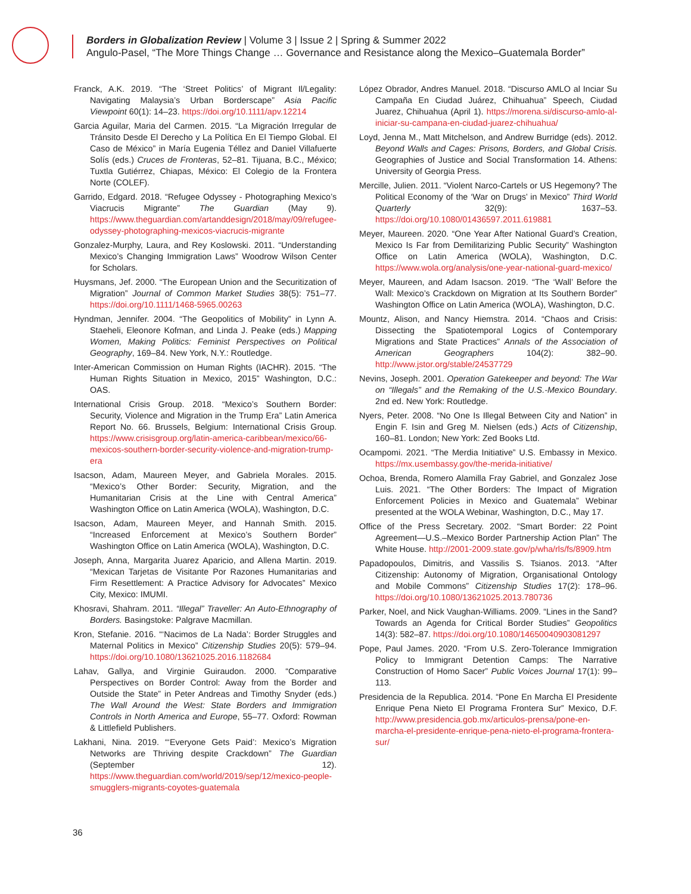Borders in Globalization Review | Volume 3 | Issue 2 | Spring & Summer 2022
Angulo-Pasel, “The More Things Change … Governance and Resistance along the Mexico–Guatemala Border”
Franck, A.K. 2019. “The ‘Street Politics’ of Migrant Il/Legality: Navigating Malaysia’s Urban Borderscape” Asia Pacific Viewpoint 60(1): 14–23. https://doi.org/10.1111/apv.12214
Garcia Aguilar, Maria del Carmen. 2015. “La Migración Irregular de Tránsito Desde El Derecho y La Política En El Tiempo Global. El Caso de México” in María Eugenia Téllez and Daniel Villafuerte Solís (eds.) Cruces de Fronteras, 52–81. Tijuana, B.C., México; Tuxtla Gutiérrez, Chiapas, México: El Colegio de la Frontera Norte (COLEF).
Garrido, Edgard. 2018. “Refugee Odyssey - Photographing Mexico’s Viacrucis Migrante” The Guardian (May 9). https://www.theguardian.com/artanddesign/2018/may/09/refugee-odyssey-photographing-mexicos-viacrucis-migrante
Gonzalez-Murphy, Laura, and Rey Koslowski. 2011. “Understanding Mexico’s Changing Immigration Laws” Woodrow Wilson Center for Scholars.
Huysmans, Jef. 2000. “The European Union and the Securitization of Migration” Journal of Common Market Studies 38(5): 751–77. https://doi.org/10.1111/1468-5965.00263
Hyndman, Jennifer. 2004. “The Geopolitics of Mobility” in Lynn A. Staeheli, Eleonore Kofman, and Linda J. Peake (eds.) Mapping Women, Making Politics: Feminist Perspectives on Political Geography, 169–84. New York, N.Y.: Routledge.
Inter-American Commission on Human Rights (IACHR). 2015. “The Human Rights Situation in Mexico, 2015” Washington, D.C.: OAS.
International Crisis Group. 2018. “Mexico’s Southern Border: Security, Violence and Migration in the Trump Era” Latin America Report No. 66. Brussels, Belgium: International Crisis Group. https://www.crisisgroup.org/latin-america-caribbean/mexico/66-mexicos-southern-border-security-violence-and-migration-trump-era
Isacson, Adam, Maureen Meyer, and Gabriela Morales. 2015. “Mexico’s Other Border: Security, Migration, and the Humanitarian Crisis at the Line with Central America” Washington Office on Latin America (WOLA), Washington, D.C.
Isacson, Adam, Maureen Meyer, and Hannah Smith. 2015. “Increased Enforcement at Mexico’s Southern Border” Washington Office on Latin America (WOLA), Washington, D.C.
Joseph, Anna, Margarita Juarez Aparicio, and Allena Martin. 2019. “Mexican Tarjetas de Visitante Por Razones Humanitarias and Firm Resettlement: A Practice Advisory for Advocates” Mexico City, Mexico: IMUMI.
Khosravi, Shahram. 2011. “Illegal” Traveller: An Auto-Ethnography of Borders. Basingstoke: Palgrave Macmillan.
Kron, Stefanie. 2016. “‘Nacimos de La Nada’: Border Struggles and Maternal Politics in Mexico” Citizenship Studies 20(5): 579–94. https://doi.org/10.1080/13621025.2016.1182684
Lahav, Gallya, and Virginie Guiraudon. 2000. “Comparative Perspectives on Border Control: Away from the Border and Outside the State” in Peter Andreas and Timothy Snyder (eds.) The Wall Around the West: State Borders and Immigration Controls in North America and Europe, 55–77. Oxford: Rowman & Littlefield Publishers.
Lakhani, Nina. 2019. “‘Everyone Gets Paid’: Mexico’s Migration Networks are Thriving despite Crackdown” The Guardian (September 12). https://www.theguardian.com/world/2019/sep/12/mexico-people-smugglers-migrants-coyotes-guatemala
López Obrador, Andres Manuel. 2018. “Discurso AMLO al Inciar Su Campaña En Ciudad Juárez, Chihuahua” Speech, Ciudad Juarez, Chihuahua (April 1). https://morena.si/discurso-amlo-al-iniciar-su-campana-en-ciudad-juarez-chihuahua/
Loyd, Jenna M., Matt Mitchelson, and Andrew Burridge (eds). 2012. Beyond Walls and Cages: Prisons, Borders, and Global Crisis. Geographies of Justice and Social Transformation 14. Athens: University of Georgia Press.
Mercille, Julien. 2011. “Violent Narco-Cartels or US Hegemony? The Political Economy of the ‘War on Drugs’ in Mexico” Third World Quarterly 32(9): 1637–53. https://doi.org/10.1080/01436597.2011.619881
Meyer, Maureen. 2020. “One Year After National Guard’s Creation, Mexico Is Far from Demilitarizing Public Security” Washington Office on Latin America (WOLA), Washington, D.C. https://www.wola.org/analysis/one-year-national-guard-mexico/
Meyer, Maureen, and Adam Isacson. 2019. “The ‘Wall’ Before the Wall: Mexico’s Crackdown on Migration at Its Southern Border” Washington Office on Latin America (WOLA), Washington, D.C.
Mountz, Alison, and Nancy Hiemstra. 2014. “Chaos and Crisis: Dissecting the Spatiotemporal Logics of Contemporary Migrations and State Practices” Annals of the Association of American Geographers 104(2): 382–90. http://www.jstor.org/stable/24537729
Nevins, Joseph. 2001. Operation Gatekeeper and beyond: The War on “Illegals” and the Remaking of the U.S.-Mexico Boundary. 2nd ed. New York: Routledge.
Nyers, Peter. 2008. “No One Is Illegal Between City and Nation” in Engin F. Isin and Greg M. Nielsen (eds.) Acts of Citizenship, 160–81. London; New York: Zed Books Ltd.
Ocampomi. 2021. “The Merdia Initiative” U.S. Embassy in Mexico. https://mx.usembassy.gov/the-merida-initiative/
Ochoa, Brenda, Romero Alamilla Fray Gabriel, and Gonzalez Jose Luis. 2021. “The Other Borders: The Impact of Migration Enforcement Policies in Mexico and Guatemala” Webinar presented at the WOLA Webinar, Washington, D.C., May 17.
Office of the Press Secretary. 2002. “Smart Border: 22 Point Agreement—U.S.–Mexico Border Partnership Action Plan” The White House. http://2001-2009.state.gov/p/wha/rls/fs/8909.htm
Papadopoulos, Dimitris, and Vassilis S. Tsianos. 2013. “After Citizenship: Autonomy of Migration, Organisational Ontology and Mobile Commons” Citizenship Studies 17(2): 178–96. https://doi.org/10.1080/13621025.2013.780736
Parker, Noel, and Nick Vaughan-Williams. 2009. “Lines in the Sand? Towards an Agenda for Critical Border Studies” Geopolitics 14(3): 582–87. https://doi.org/10.1080/14650040903081297
Pope, Paul James. 2020. “From U.S. Zero-Tolerance Immigration Policy to Immigrant Detention Camps: The Narrative Construction of Homo Sacer” Public Voices Journal 17(1): 99–113.
Presidencia de la Republica. 2014. “Pone En Marcha El Presidente Enrique Pena Nieto El Programa Frontera Sur” Mexico, D.F. http://www.presidencia.gob.mx/articulos-prensa/pone-en-marcha-el-presidente-enrique-pena-nieto-el-programa-frontera-sur/
36